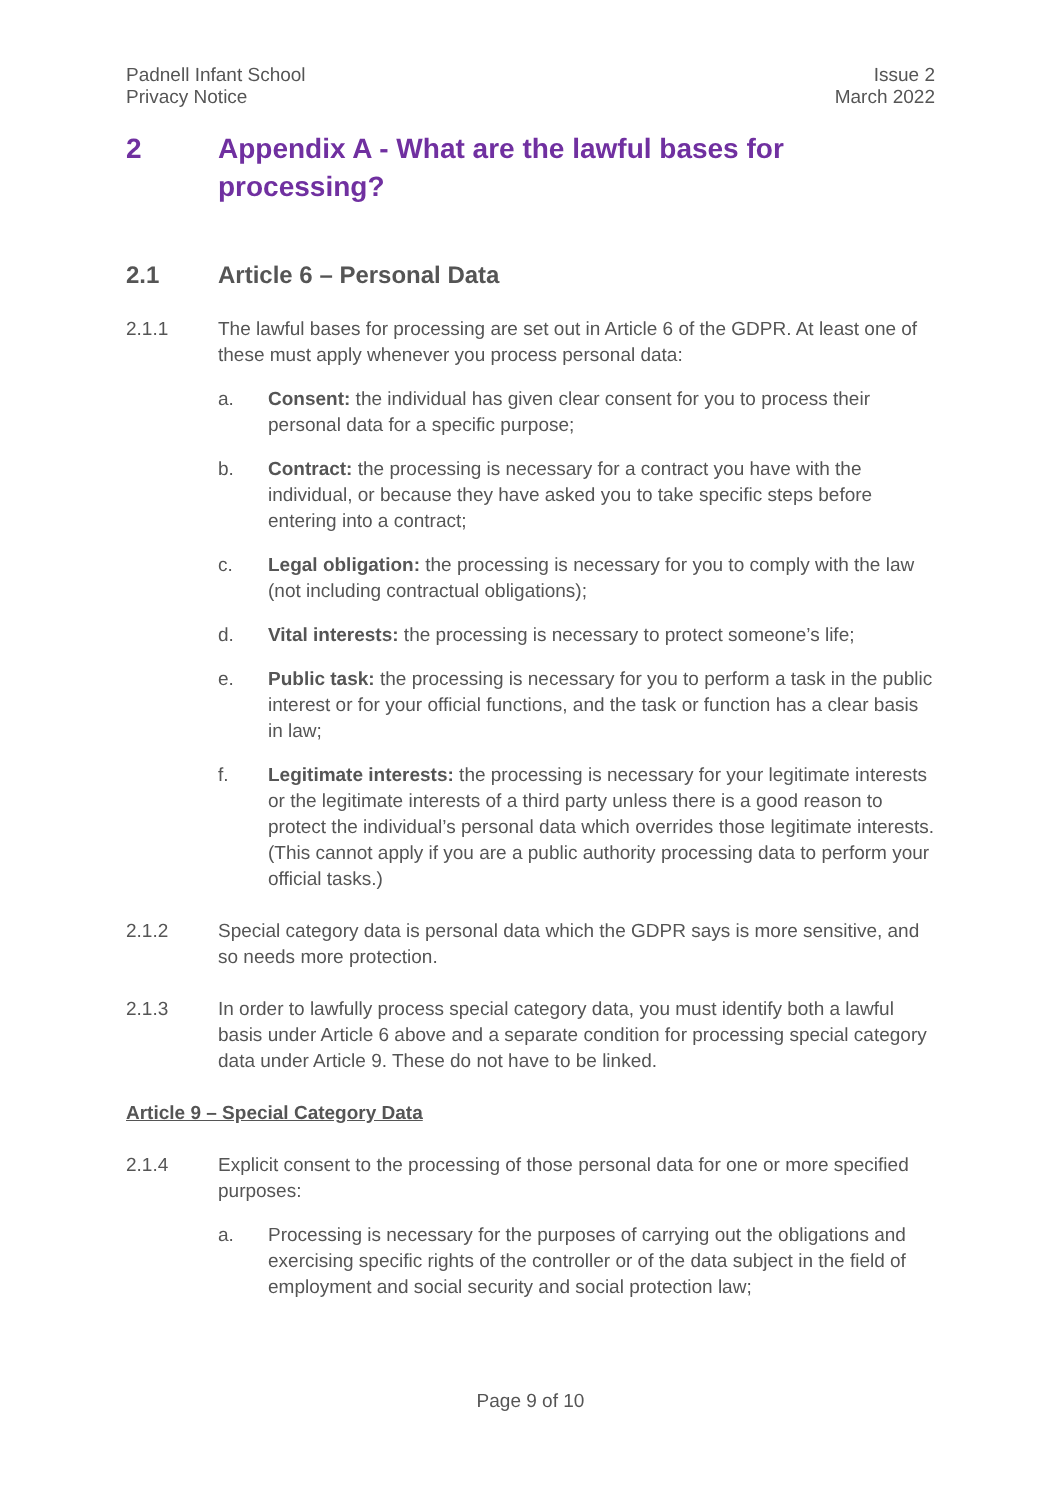Padnell Infant School
Privacy Notice
Issue 2
March 2022
2 Appendix A - What are the lawful bases for processing?
2.1 Article 6 – Personal Data
2.1.1 The lawful bases for processing are set out in Article 6 of the GDPR. At least one of these must apply whenever you process personal data:
a. Consent: the individual has given clear consent for you to process their personal data for a specific purpose;
b. Contract: the processing is necessary for a contract you have with the individual, or because they have asked you to take specific steps before entering into a contract;
c. Legal obligation: the processing is necessary for you to comply with the law (not including contractual obligations);
d. Vital interests: the processing is necessary to protect someone’s life;
e. Public task: the processing is necessary for you to perform a task in the public interest or for your official functions, and the task or function has a clear basis in law;
f. Legitimate interests: the processing is necessary for your legitimate interests or the legitimate interests of a third party unless there is a good reason to protect the individual’s personal data which overrides those legitimate interests. (This cannot apply if you are a public authority processing data to perform your official tasks.)
2.1.2 Special category data is personal data which the GDPR says is more sensitive, and so needs more protection.
2.1.3 In order to lawfully process special category data, you must identify both a lawful basis under Article 6 above and a separate condition for processing special category data under Article 9. These do not have to be linked.
Article 9 – Special Category Data
2.1.4 Explicit consent to the processing of those personal data for one or more specified purposes:
a. Processing is necessary for the purposes of carrying out the obligations and exercising specific rights of the controller or of the data subject in the field of employment and social security and social protection law;
Page 9 of 10